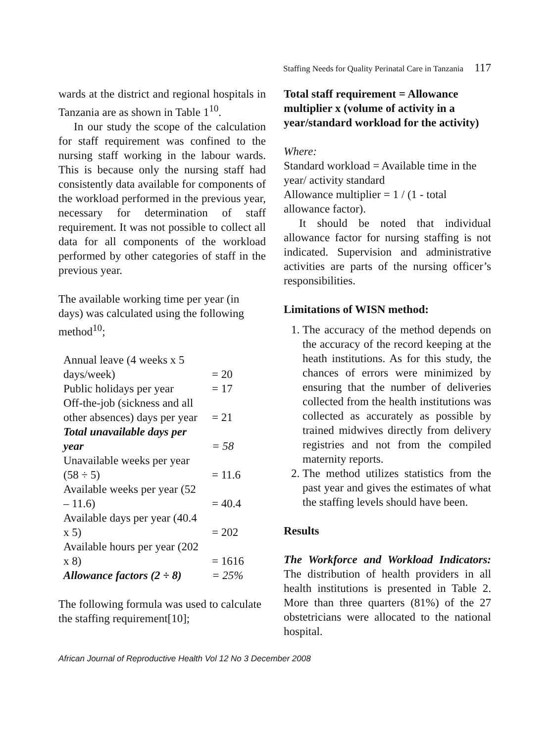Staffing Needs for Quality Perinatal Care in Tanzania 117
wards at the district and regional hospitals in Tanzania are as shown in Table 1<sup>10</sup>.
In our study the scope of the calculation for staff requirement was confined to the nursing staff working in the labour wards. This is because only the nursing staff had consistently data available for components of the workload performed in the previous year, necessary for determination of staff requirement. It was not possible to collect all data for all components of the workload performed by other categories of staff in the previous year.
The available working time per year (in days) was calculated using the following method<sup>10</sup>;
| Annual leave (4 weeks x 5 days/week) | = 20 |
| Public holidays per year | = 17 |
| Off-the-job (sickness and all other absences) days per year | = 21 |
| Total unavailable days per year | = 58 |
| Unavailable weeks per year (58 ÷ 5) | = 11.6 |
| Available weeks per year (52 – 11.6) | = 40.4 |
| Available days per year (40.4 x 5) | = 202 |
| Available hours per year (202 x 8) | = 1616 |
| Allowance factors (2 ÷ 8) | = 25% |
The following formula was used to calculate the staffing requirement[10];
Total staff requirement = Allowance multiplier x (volume of activity in a year/standard workload for the activity)
Where:
Standard workload = Available time in the year/ activity standard
Allowance multiplier = 1 / (1 - total allowance factor).
It should be noted that individual allowance factor for nursing staffing is not indicated. Supervision and administrative activities are parts of the nursing officer’s responsibilities.
Limitations of WISN method:
1. The accuracy of the method depends on the accuracy of the record keeping at the heath institutions. As for this study, the chances of errors were minimized by ensuring that the number of deliveries collected from the health institutions was collected as accurately as possible by trained midwives directly from delivery registries and not from the compiled maternity reports.
2. The method utilizes statistics from the past year and gives the estimates of what the staffing levels should have been.
Results
The Workforce and Workload Indicators: The distribution of health providers in all health institutions is presented in Table 2. More than three quarters (81%) of the 27 obstetricians were allocated to the national hospital.
African Journal of Reproductive Health Vol 12 No 3 December 2008